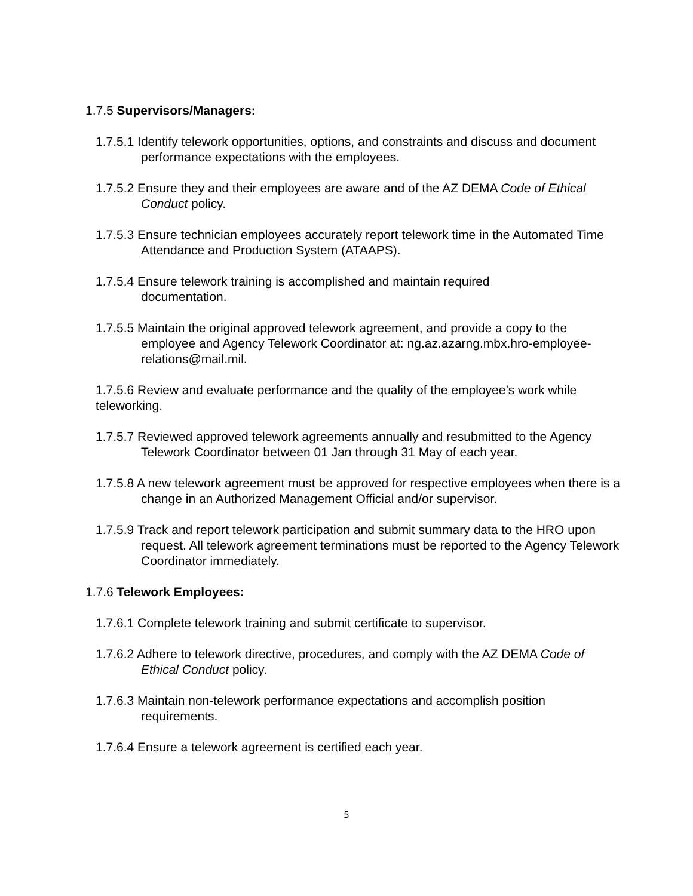1.7.5 Supervisors/Managers:
1.7.5.1 Identify telework opportunities, options, and constraints and discuss and document performance expectations with the employees.
1.7.5.2 Ensure they and their employees are aware and of the AZ DEMA Code of Ethical Conduct policy.
1.7.5.3 Ensure technician employees accurately report telework time in the Automated Time Attendance and Production System (ATAAPS).
1.7.5.4 Ensure telework training is accomplished and maintain required
documentation.
1.7.5.5 Maintain the original approved telework agreement, and provide a copy to the employee and Agency Telework Coordinator at: ng.az.azarng.mbx.hro-employee-relations@mail.mil.
1.7.5.6 Review and evaluate performance and the quality of the employee’s work while teleworking.
1.7.5.7 Reviewed approved telework agreements annually and resubmitted to the Agency Telework Coordinator between 01 Jan through 31 May of each year.
1.7.5.8 A new telework agreement must be approved for respective employees when there is a change in an Authorized Management Official and/or supervisor.
1.7.5.9 Track and report telework participation and submit summary data to the HRO upon request. All telework agreement terminations must be reported to the Agency Telework Coordinator immediately.
1.7.6 Telework Employees:
1.7.6.1 Complete telework training and submit certificate to supervisor.
1.7.6.2 Adhere to telework directive, procedures, and comply with the AZ DEMA Code of Ethical Conduct policy.
1.7.6.3 Maintain non-telework performance expectations and accomplish position requirements.
1.7.6.4 Ensure a telework agreement is certified each year.
5